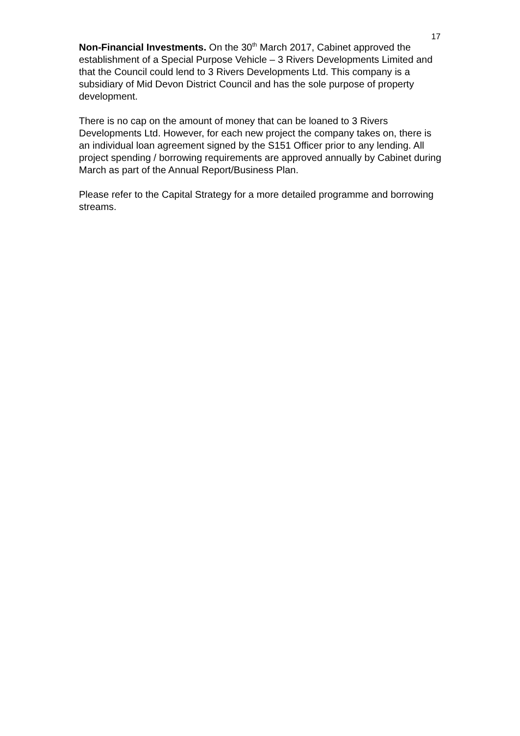17
Non-Financial Investments. On the 30<sup>th</sup> March 2017, Cabinet approved the establishment of a Special Purpose Vehicle – 3 Rivers Developments Limited and that the Council could lend to 3 Rivers Developments Ltd. This company is a subsidiary of Mid Devon District Council and has the sole purpose of property development.
There is no cap on the amount of money that can be loaned to 3 Rivers Developments Ltd. However, for each new project the company takes on, there is an individual loan agreement signed by the S151 Officer prior to any lending. All project spending / borrowing requirements are approved annually by Cabinet during March as part of the Annual Report/Business Plan.
Please refer to the Capital Strategy for a more detailed programme and borrowing streams.